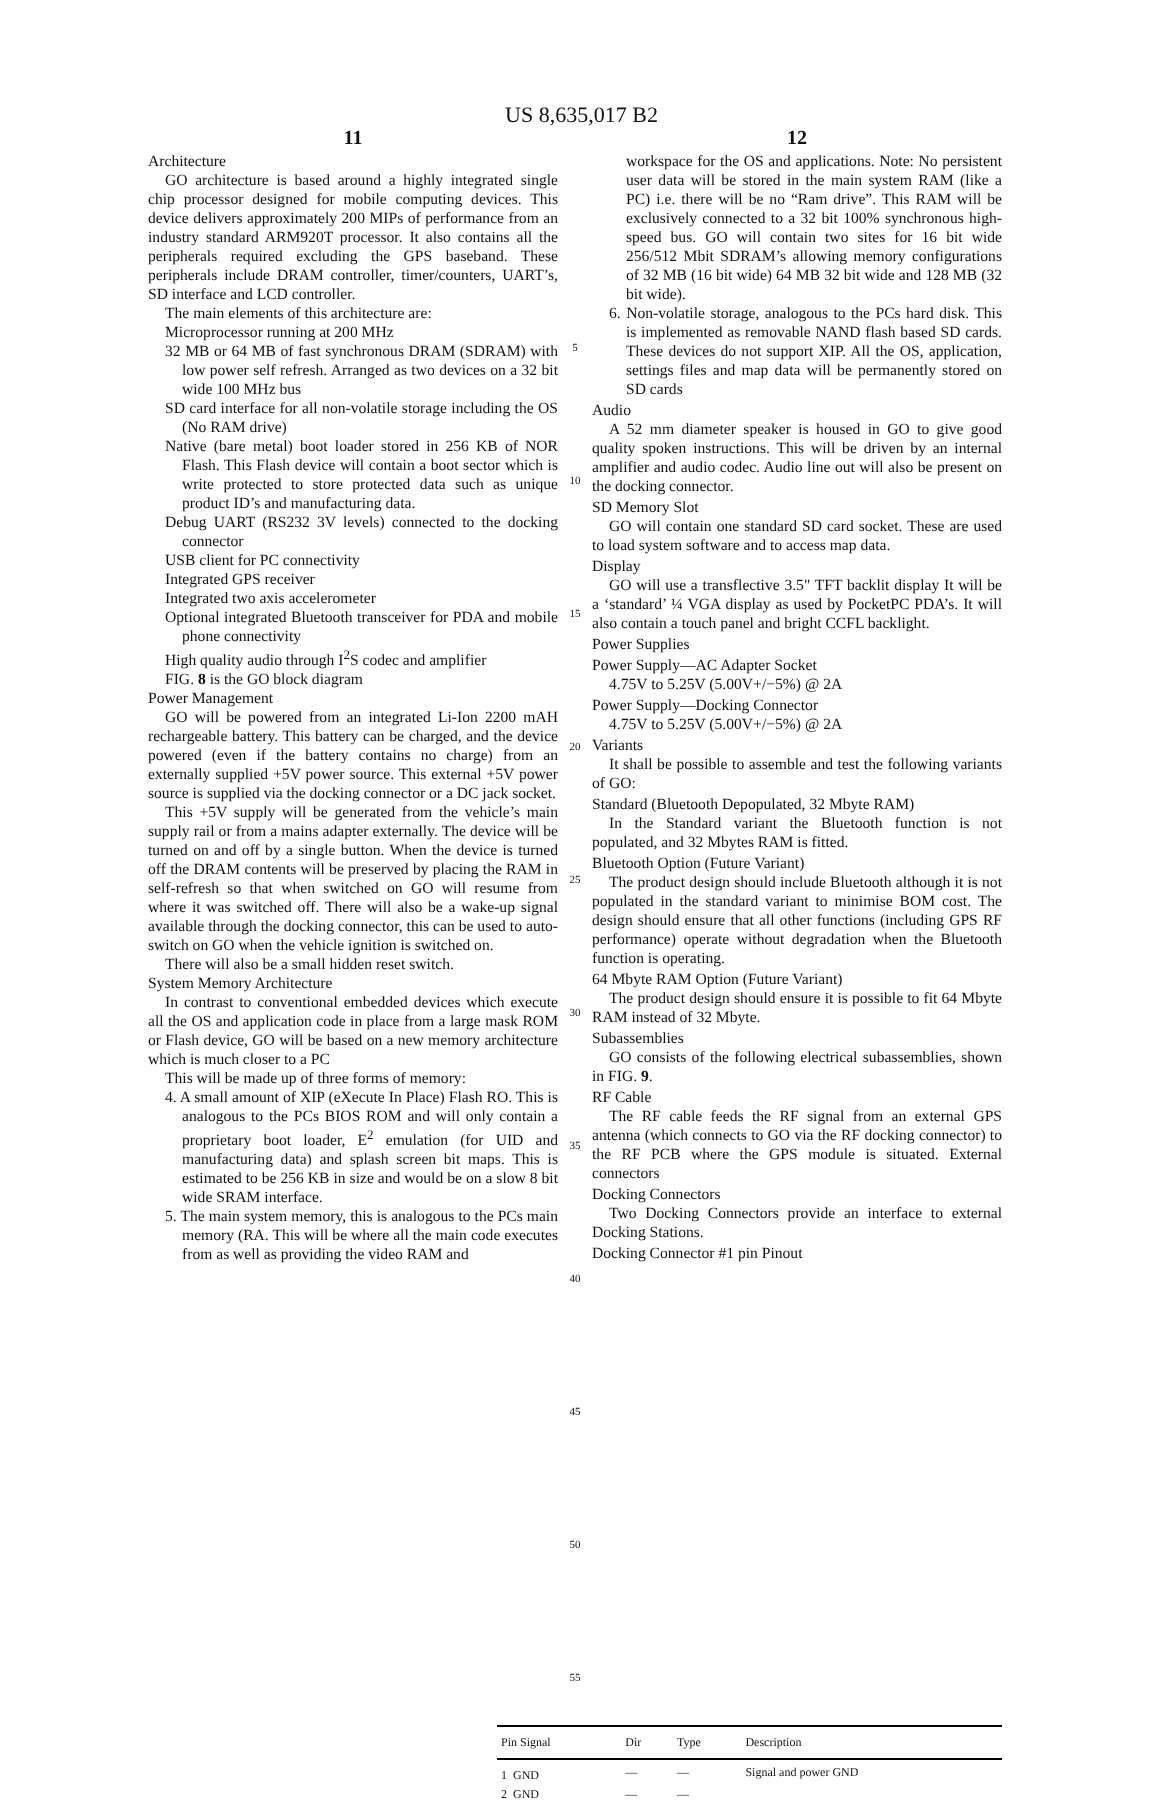US 8,635,017 B2
11
Architecture
GO architecture is based around a highly integrated single chip processor designed for mobile computing devices. This device delivers approximately 200 MIPs of performance from an industry standard ARM920T processor. It also contains all the peripherals required excluding the GPS baseband. These peripherals include DRAM controller, timer/counters, UART’s, SD interface and LCD controller.
The main elements of this architecture are:
Microprocessor running at 200 MHz
32 MB or 64 MB of fast synchronous DRAM (SDRAM) with low power self refresh. Arranged as two devices on a 32 bit wide 100 MHz bus
SD card interface for all non-volatile storage including the OS (No RAM drive)
Native (bare metal) boot loader stored in 256 KB of NOR Flash. This Flash device will contain a boot sector which is write protected to store protected data such as unique product ID’s and manufacturing data.
Debug UART (RS232 3V levels) connected to the docking connector
USB client for PC connectivity
Integrated GPS receiver
Integrated two axis accelerometer
Optional integrated Bluetooth transceiver for PDA and mobile phone connectivity
High quality audio through I<sup>2</sup>S codec and amplifier
FIG. 8 is the GO block diagram
Power Management
GO will be powered from an integrated Li-Ion 2200 mAH rechargeable battery. This battery can be charged, and the device powered (even if the battery contains no charge) from an externally supplied +5V power source. This external +5V power source is supplied via the docking connector or a DC jack socket.
This +5V supply will be generated from the vehicle’s main supply rail or from a mains adapter externally. The device will be turned on and off by a single button. When the device is turned off the DRAM contents will be preserved by placing the RAM in self-refresh so that when switched on GO will resume from where it was switched off. There will also be a wake-up signal available through the docking connector, this can be used to auto-switch on GO when the vehicle ignition is switched on.
There will also be a small hidden reset switch.
System Memory Architecture
In contrast to conventional embedded devices which execute all the OS and application code in place from a large mask ROM or Flash device, GO will be based on a new memory architecture which is much closer to a PC
This will be made up of three forms of memory:
4. A small amount of XIP (eXecute In Place) Flash RO. This is analogous to the PCs BIOS ROM and will only contain a proprietary boot loader, E<sup>2</sup> emulation (for UID and manufacturing data) and splash screen bit maps. This is estimated to be 256 KB in size and would be on a slow 8 bit wide SRAM interface.
5. The main system memory, this is analogous to the PCs main memory (RA. This will be where all the main code executes from as well as providing the video RAM and
5
10
15
20
25
30
35
40
45
50
55
12
workspace for the OS and applications. Note: No persistent user data will be stored in the main system RAM (like a PC) i.e. there will be no “Ram drive”. This RAM will be exclusively connected to a 32 bit 100% synchronous high-speed bus. GO will contain two sites for 16 bit wide 256/512 Mbit SDRAM’s allowing memory configurations of 32 MB (16 bit wide) 64 MB 32 bit wide and 128 MB (32 bit wide).
6. Non-volatile storage, analogous to the PCs hard disk. This is implemented as removable NAND flash based SD cards. These devices do not support XIP. All the OS, application, settings files and map data will be permanently stored on SD cards
Audio
A 52 mm diameter speaker is housed in GO to give good quality spoken instructions. This will be driven by an internal amplifier and audio codec. Audio line out will also be present on the docking connector.
SD Memory Slot
GO will contain one standard SD card socket. These are used to load system software and to access map data.
Display
GO will use a transflective 3.5" TFT backlit display It will be a ‘standard’ ¼ VGA display as used by PocketPC PDA’s. It will also contain a touch panel and bright CCFL backlight.
Power Supplies
Power Supply—AC Adapter Socket
4.75V to 5.25V (5.00V+/−5%) @ 2A
Power Supply—Docking Connector
4.75V to 5.25V (5.00V+/−5%) @ 2A
Variants
It shall be possible to assemble and test the following variants of GO:
Standard (Bluetooth Depopulated, 32 Mbyte RAM)
In the Standard variant the Bluetooth function is not populated, and 32 Mbytes RAM is fitted.
Bluetooth Option (Future Variant)
The product design should include Bluetooth although it is not populated in the standard variant to minimise BOM cost. The design should ensure that all other functions (including GPS RF performance) operate without degradation when the Bluetooth function is operating.
64 Mbyte RAM Option (Future Variant)
The product design should ensure it is possible to fit 64 Mbyte RAM instead of 32 Mbyte.
Subassemblies
GO consists of the following electrical subassemblies, shown in FIG. 9.
RF Cable
The RF cable feeds the RF signal from an external GPS antenna (which connects to GO via the RF docking connector) to the RF PCB where the GPS module is situated. External connectors
Docking Connectors
Two Docking Connectors provide an interface to external Docking Stations.
Docking Connector #1 pin Pinout
| Pin Signal | Dir | Type | Description |
| --- | --- | --- | --- |
| 1 GND | — | — | Signal and power GND |
| 2 GND | — | — | |